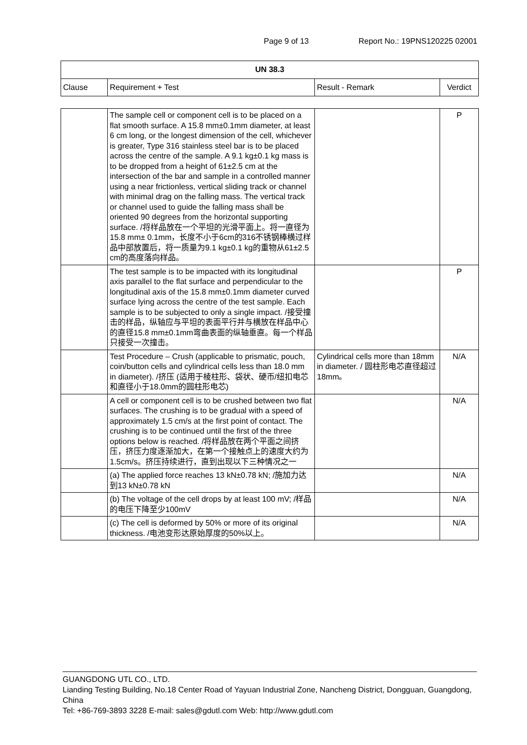Page 9 of 13 Report No.: 19PNS120225 02001
| UN 38.3 | | | |
| --- | --- | --- | --- |
| Clause | Requirement + Test | Result - Remark | Verdict |
| | The sample cell or component cell is to be placed on a flat smooth surface. A 15.8 mm±0.1mm diameter, at least 6 cm long, or the longest dimension of the cell, whichever is greater, Type 316 stainless steel bar is to be placed across the centre of the sample. A 9.1 kg±0.1 kg mass is to be dropped from a height of 61±2.5 cm at the intersection of the bar and sample in a controlled manner using a near frictionless, vertical sliding track or channel with minimal drag on the falling mass. The vertical track or channel used to guide the falling mass shall be oriented 90 degrees from the horizontal supporting surface. /将样品放在一个平坦的光滑平面上。将一直径为15.8 mm± 0.1mm，长度不小于6cm的316不锈钢棒横过样品中部放置后，将一质量为9.1 kg±0.1 kg的重物从61±2.5 cm的高度落向样品。 | | P |
| | The test sample is to be impacted with its longitudinal axis parallel to the flat surface and perpendicular to the longitudinal axis of the 15.8 mm±0.1mm diameter curved surface lying across the centre of the test sample. Each sample is to be subjected to only a single impact. /接受撞击的样品，纵轴应与平坦的表面平行并与横放在样品中心的直径15.8 mm±0.1mm弯曲表面的纵轴垂直。每一个样品只接受一次撞击。 | | P |
| | Test Procedure – Crush (applicable to prismatic, pouch, coin/button cells and cylindrical cells less than 18.0 mm in diameter). /挤压 (适用于棱柱形、袋状、硬币/纽扣电芯和直径小于18.0mm的圆柱形电芯) | Cylindrical cells more than 18mm in diameter. / 圆柱形电芯直径超过18mm。 | N/A |
| | A cell or component cell is to be crushed between two flat surfaces. The crushing is to be gradual with a speed of approximately 1.5 cm/s at the first point of contact. The crushing is to be continued until the first of the three options below is reached. /将样品放在两个平面之间挤压，挤压力度逐渐加大，在第一个接触点上的速度大约为1.5cm/s。挤压持续进行，直到出现以下三种情况之一 | | N/A |
| | (a) The applied force reaches 13 kN±0.78 kN; /施加力达到13 kN±0.78 kN | | N/A |
| | (b) The voltage of the cell drops by at least 100 mV; /样品的电压下降至少100mV | | N/A |
| | (c) The cell is deformed by 50% or more of its original thickness. /电池变形达原始厚度的50%以上。 | | N/A |
GUANGDONG UTL CO., LTD.
Lianding Testing Building, No.18 Center Road of Yayuan Industrial Zone, Nancheng District, Dongguan, Guangdong, China
Tel: +86-769-3893 3228 E-mail: sales@gdutl.com Web: http://www.gdutl.com